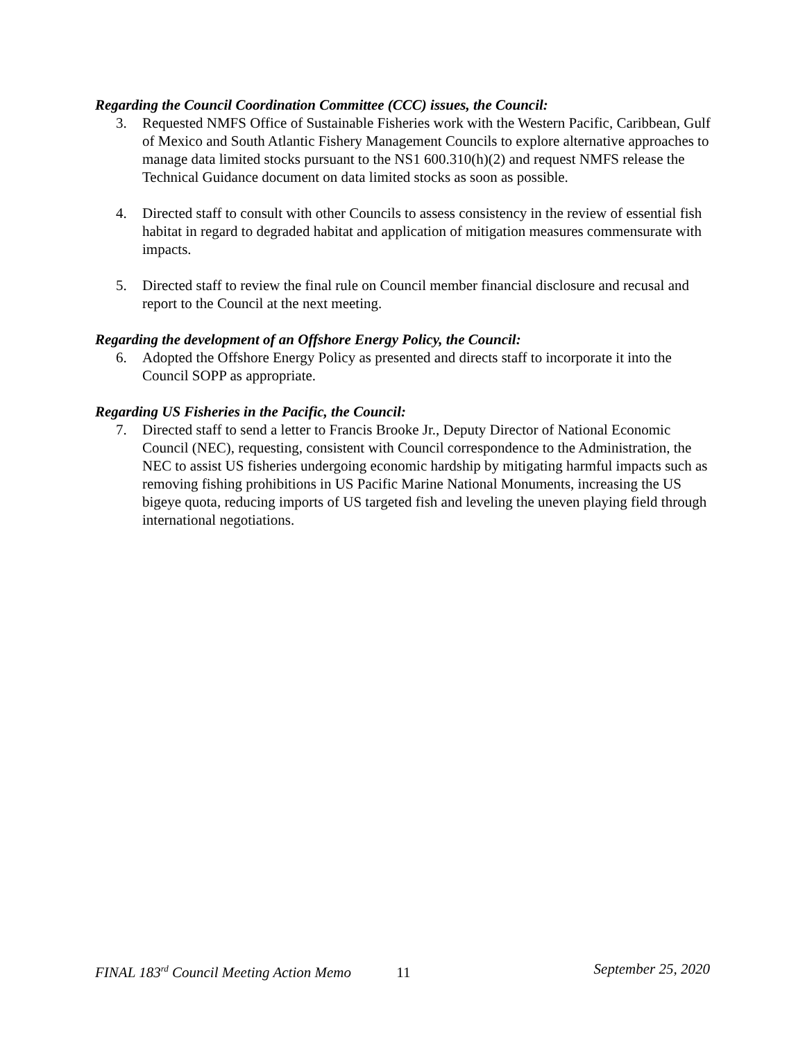Regarding the Council Coordination Committee (CCC) issues, the Council:
3. Requested NMFS Office of Sustainable Fisheries work with the Western Pacific, Caribbean, Gulf of Mexico and South Atlantic Fishery Management Councils to explore alternative approaches to manage data limited stocks pursuant to the NS1 600.310(h)(2) and request NMFS release the Technical Guidance document on data limited stocks as soon as possible.
4. Directed staff to consult with other Councils to assess consistency in the review of essential fish habitat in regard to degraded habitat and application of mitigation measures commensurate with impacts.
5. Directed staff to review the final rule on Council member financial disclosure and recusal and report to the Council at the next meeting.
Regarding the development of an Offshore Energy Policy, the Council:
6. Adopted the Offshore Energy Policy as presented and directs staff to incorporate it into the Council SOPP as appropriate.
Regarding US Fisheries in the Pacific, the Council:
7. Directed staff to send a letter to Francis Brooke Jr., Deputy Director of National Economic Council (NEC), requesting, consistent with Council correspondence to the Administration, the NEC to assist US fisheries undergoing economic hardship by mitigating harmful impacts such as removing fishing prohibitions in US Pacific Marine National Monuments, increasing the US bigeye quota, reducing imports of US targeted fish and leveling the uneven playing field through international negotiations.
FINAL 183<sup>rd</sup> Council Meeting Action Memo 11 September 25, 2020